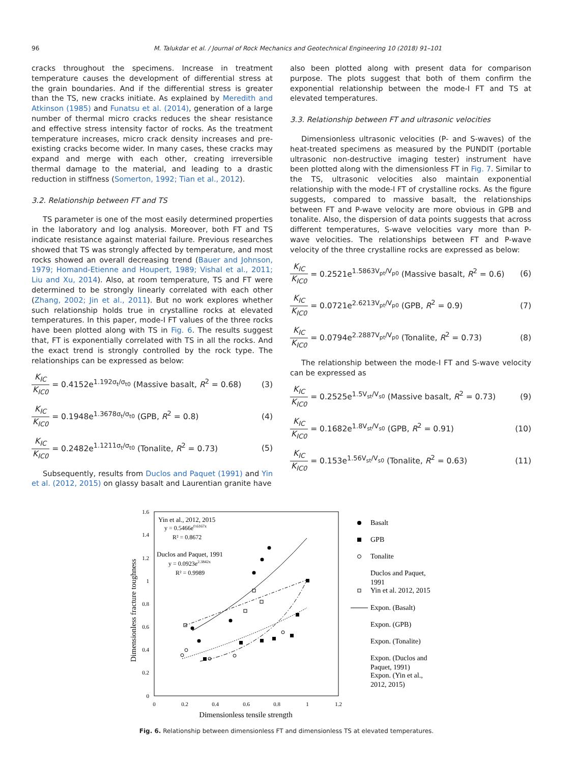96 M. Talukdar et al. / Journal of Rock Mechanics and Geotechnical Engineering 10 (2018) 91–101
cracks throughout the specimens. Increase in treatment temperature causes the development of differential stress at the grain boundaries. And if the differential stress is greater than the TS, new cracks initiate. As explained by Meredith and Atkinson (1985) and Funatsu et al. (2014), generation of a large number of thermal micro cracks reduces the shear resistance and effective stress intensity factor of rocks. As the treatment temperature increases, micro crack density increases and pre-existing cracks become wider. In many cases, these cracks may expand and merge with each other, creating irreversible thermal damage to the material, and leading to a drastic reduction in stiffness (Somerton, 1992; Tian et al., 2012).
3.2. Relationship between FT and TS
TS parameter is one of the most easily determined properties in the laboratory and log analysis. Moreover, both FT and TS indicate resistance against material failure. Previous researches showed that TS was strongly affected by temperature, and most rocks showed an overall decreasing trend (Bauer and Johnson, 1979; Homand-Etienne and Houpert, 1989; Vishal et al., 2011; Liu and Xu, 2014). Also, at room temperature, TS and FT were determined to be strongly linearly correlated with each other (Zhang, 2002; Jin et al., 2011). But no work explores whether such relationship holds true in crystalline rocks at elevated temperatures. In this paper, mode-I FT values of the three rocks have been plotted along with TS in Fig. 6. The results suggest that, FT is exponentially correlated with TS in all the rocks. And the exact trend is strongly controlled by the rock type. The relationships can be expressed as below:
K<sub>IC</sub> K<sub>IC0</sub> = 0.4152e<sup>1.192σ<sub>t</sub>/σ<sub>t0</sub></sup> (Massive basalt, R<sup>2</sup> = 0.68) (3)
K<sub>IC</sub> K<sub>IC0</sub> = 0.1948e<sup>1.3678σ<sub>t</sub>/σ<sub>t0</sub></sup> (GPB, R<sup>2</sup> = 0.8) (4)
K<sub>IC</sub> K<sub>IC0</sub> = 0.2482e<sup>1.1211σ<sub>t</sub>/σ<sub>t0</sub></sup> (Tonalite, R<sup>2</sup> = 0.73) (5)
Subsequently, results from Duclos and Paquet (1991) and Yin et al. (2012, 2015) on glassy basalt and Laurentian granite have
also been plotted along with present data for comparison purpose. The plots suggest that both of them confirm the exponential relationship between the mode-I FT and TS at elevated temperatures.
3.3. Relationship between FT and ultrasonic velocities
Dimensionless ultrasonic velocities (P- and S-waves) of the heat-treated specimens as measured by the PUNDIT (portable ultrasonic non-destructive imaging tester) instrument have been plotted along with the dimensionless FT in Fig. 7. Similar to the TS, ultrasonic velocities also maintain exponential relationship with the mode-I FT of crystalline rocks. As the figure suggests, compared to massive basalt, the relationships between FT and P-wave velocity are more obvious in GPB and tonalite. Also, the dispersion of data points suggests that across different temperatures, S-wave velocities vary more than P-wave velocities. The relationships between FT and P-wave velocity of the three crystalline rocks are expressed as below:
K<sub>IC</sub> K<sub>IC0</sub> = 0.2521e<sup>1.5863V<sub>pt</sub>/V<sub>p0</sub></sup> (Massive basalt, R<sup>2</sup> = 0.6) (6)
K<sub>IC</sub> K<sub>IC0</sub> = 0.0721e<sup>2.6213V<sub>pt</sub>/V<sub>p0</sub></sup> (GPB, R<sup>2</sup> = 0.9) (7)
K<sub>IC</sub> K<sub>IC0</sub> = 0.0794e<sup>2.2887V<sub>pt</sub>/V<sub>p0</sub></sup> (Tonalite, R<sup>2</sup> = 0.73) (8)
The relationship between the mode-I FT and S-wave velocity can be expressed as
K<sub>IC</sub> K<sub>IC0</sub> = 0.2525e<sup>1.5V<sub>st</sub>/V<sub>s0</sub></sup> (Massive basalt, R<sup>2</sup> = 0.73) (9)
K<sub>IC</sub> K<sub>IC0</sub> = 0.1682e<sup>1.8V<sub>st</sub>/V<sub>s0</sub></sup> (GPB, R<sup>2</sup> = 0.91) (10)
K<sub>IC</sub> K<sub>IC0</sub> = 0.153e<sup>1.56V<sub>st</sub>/V<sub>s0</sub></sup> (Tonalite, R<sup>2</sup> = 0.63) (11)
1.6
1.4
1.2
1
0.8
0.6
0.4
0.2
0
0
0.2
0.4
0.6
0.8
1
1.2
Dimensionless tensile strength
Dimensionless fracture toughness
Yin et al., 2012, 2015
y = 0.5466e0.6167x
R² = 0.8672
Duclos and Paquet, 1991
y = 0.0923e2.3842x
R² = 0.9989
Basalt
GPB
Tonalite
Duclos and Paquet,
1991
Yin et al. 2012, 2015
Expon. (Basalt)
Expon. (GPB)
Expon. (Tonalite)
Expon. (Duclos and
Paquet, 1991)
Expon. (Yin et al.,
2012, 2015)
Fig. 6. Relationship between dimensionless FT and dimensionless TS at elevated temperatures.